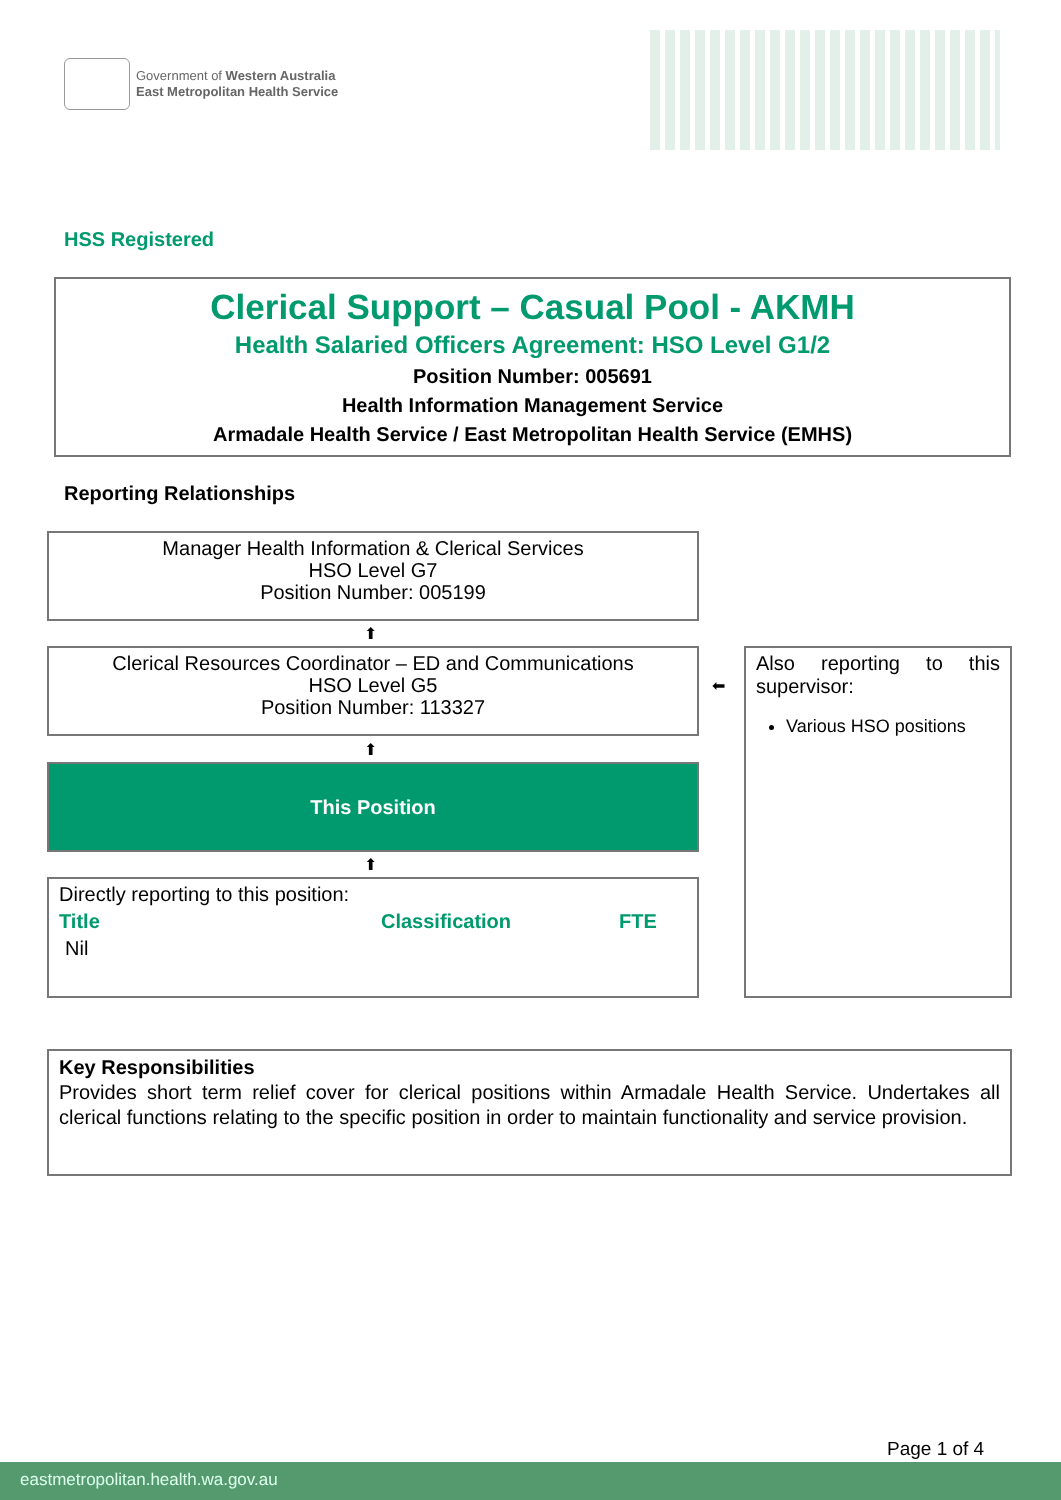Government of Western Australia
East Metropolitan Health Service
HSS Registered
Clerical Support – Casual Pool - AKMH
Health Salaried Officers Agreement: HSO Level G1/2
Position Number: 005691
Health Information Management Service
Armadale Health Service / East Metropolitan Health Service (EMHS)
Reporting Relationships
Manager Health Information & Clerical Services
HSO Level G7
Position Number: 005199
⬆
Clerical Resources Coordinator – ED and Communications
HSO Level G5
Position Number: 113327
⬅
Also reporting to this supervisor:
Various HSO positions
⬆
This Position
⬆
Directly reporting to this position:
Title Classification FTE
Nil
Key Responsibilities
Provides short term relief cover for clerical positions within Armadale Health Service. Undertakes all clerical functions relating to the specific position in order to maintain functionality and service provision.
Page 1 of 4
eastmetropolitan.health.wa.gov.au